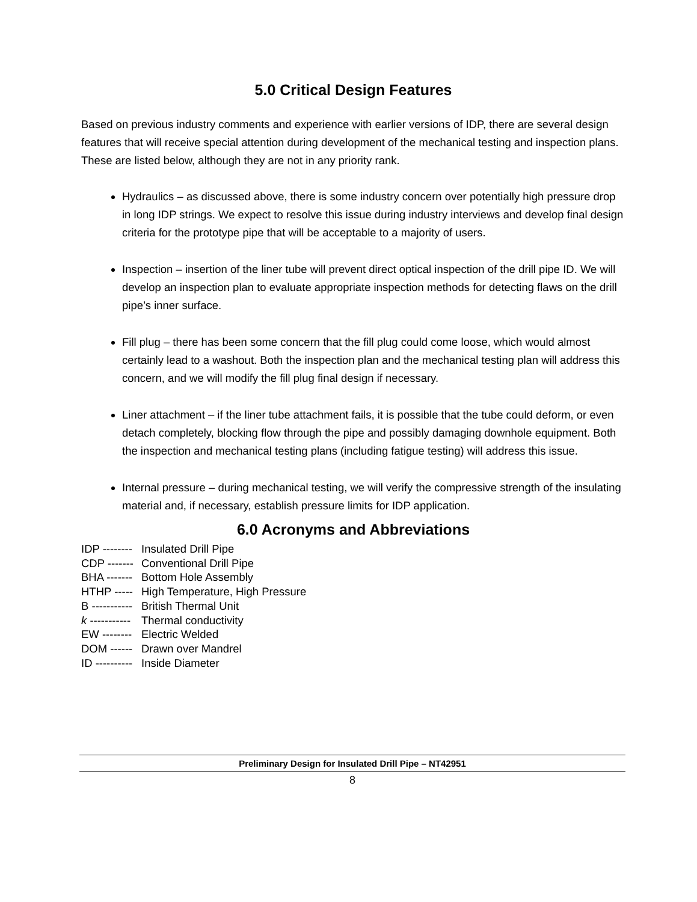5.0 Critical Design Features
Based on previous industry comments and experience with earlier versions of IDP, there are several design features that will receive special attention during development of the mechanical testing and inspection plans. These are listed below, although they are not in any priority rank.
Hydraulics – as discussed above, there is some industry concern over potentially high pressure drop in long IDP strings. We expect to resolve this issue during industry interviews and develop final design criteria for the prototype pipe that will be acceptable to a majority of users.
Inspection – insertion of the liner tube will prevent direct optical inspection of the drill pipe ID. We will develop an inspection plan to evaluate appropriate inspection methods for detecting flaws on the drill pipe’s inner surface.
Fill plug – there has been some concern that the fill plug could come loose, which would almost certainly lead to a washout. Both the inspection plan and the mechanical testing plan will address this concern, and we will modify the fill plug final design if necessary.
Liner attachment – if the liner tube attachment fails, it is possible that the tube could deform, or even detach completely, blocking flow through the pipe and possibly damaging downhole equipment. Both the inspection and mechanical testing plans (including fatigue testing) will address this issue.
Internal pressure – during mechanical testing, we will verify the compressive strength of the insulating material and, if necessary, establish pressure limits for IDP application.
6.0 Acronyms and Abbreviations
IDP -------- Insulated Drill Pipe
CDP ------- Conventional Drill Pipe
BHA ------- Bottom Hole Assembly
HTHP ----- High Temperature, High Pressure
B ----------- British Thermal Unit
k ----------- Thermal conductivity
EW -------- Electric Welded
DOM ------ Drawn over Mandrel
ID ---------- Inside Diameter
Preliminary Design for Insulated Drill Pipe – NT42951
8